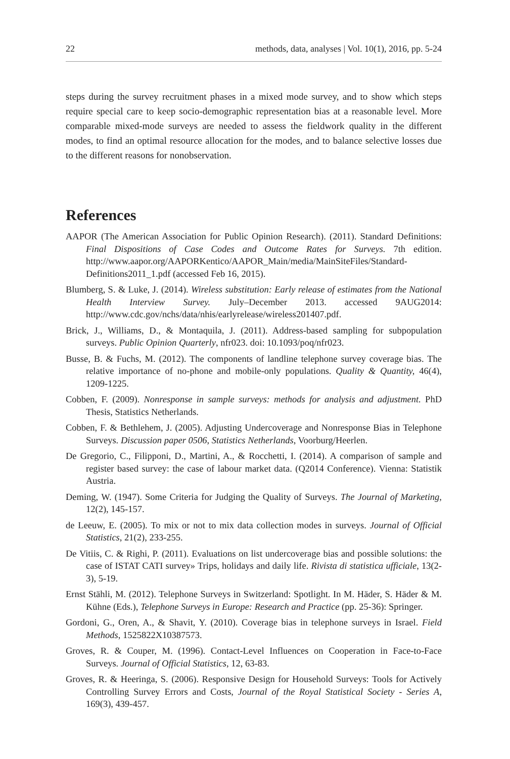22 methods, data, analyses | Vol. 10(1), 2016, pp. 5-24
steps during the survey recruitment phases in a mixed mode survey, and to show which steps require special care to keep socio-demographic representation bias at a reasonable level. More comparable mixed-mode surveys are needed to assess the fieldwork quality in the different modes, to find an optimal resource allocation for the modes, and to balance selective losses due to the different reasons for nonobservation.
References
AAPOR (The American Association for Public Opinion Research). (2011). Standard Definitions: Final Dispositions of Case Codes and Outcome Rates for Surveys. 7th edition. http://www.aapor.org/AAPORKentico/AAPOR_Main/media/MainSiteFiles/Standard-Definitions2011_1.pdf (accessed Feb 16, 2015).
Blumberg, S. & Luke, J. (2014). Wireless substitution: Early release of estimates from the National Health Interview Survey. July–December 2013. accessed 9AUG2014: http://www.cdc.gov/nchs/data/nhis/earlyrelease/wireless201407.pdf.
Brick, J., Williams, D., & Montaquila, J. (2011). Address-based sampling for subpopulation surveys. Public Opinion Quarterly, nfr023. doi: 10.1093/poq/nfr023.
Busse, B. & Fuchs, M. (2012). The components of landline telephone survey coverage bias. The relative importance of no-phone and mobile-only populations. Quality & Quantity, 46(4), 1209-1225.
Cobben, F. (2009). Nonresponse in sample surveys: methods for analysis and adjustment. PhD Thesis, Statistics Netherlands.
Cobben, F. & Bethlehem, J. (2005). Adjusting Undercoverage and Nonresponse Bias in Telephone Surveys. Discussion paper 0506, Statistics Netherlands, Voorburg/Heerlen.
De Gregorio, C., Filipponi, D., Martini, A., & Rocchetti, I. (2014). A comparison of sample and register based survey: the case of labour market data. (Q2014 Conference). Vienna: Statistik Austria.
Deming, W. (1947). Some Criteria for Judging the Quality of Surveys. The Journal of Marketing, 12(2), 145-157.
de Leeuw, E. (2005). To mix or not to mix data collection modes in surveys. Journal of Official Statistics, 21(2), 233-255.
De Vitiis, C. & Righi, P. (2011). Evaluations on list undercoverage bias and possible solutions: the case of ISTAT CATI survey» Trips, holidays and daily life. Rivista di statistica ufficiale, 13(2-3), 5-19.
Ernst Stähli, M. (2012). Telephone Surveys in Switzerland: Spotlight. In M. Häder, S. Häder & M. Kühne (Eds.), Telephone Surveys in Europe: Research and Practice (pp. 25-36): Springer.
Gordoni, G., Oren, A., & Shavit, Y. (2010). Coverage bias in telephone surveys in Israel. Field Methods, 1525822X10387573.
Groves, R. & Couper, M. (1996). Contact-Level Influences on Cooperation in Face-to-Face Surveys. Journal of Official Statistics, 12, 63-83.
Groves, R. & Heeringa, S. (2006). Responsive Design for Household Surveys: Tools for Actively Controlling Survey Errors and Costs, Journal of the Royal Statistical Society - Series A, 169(3), 439-457.